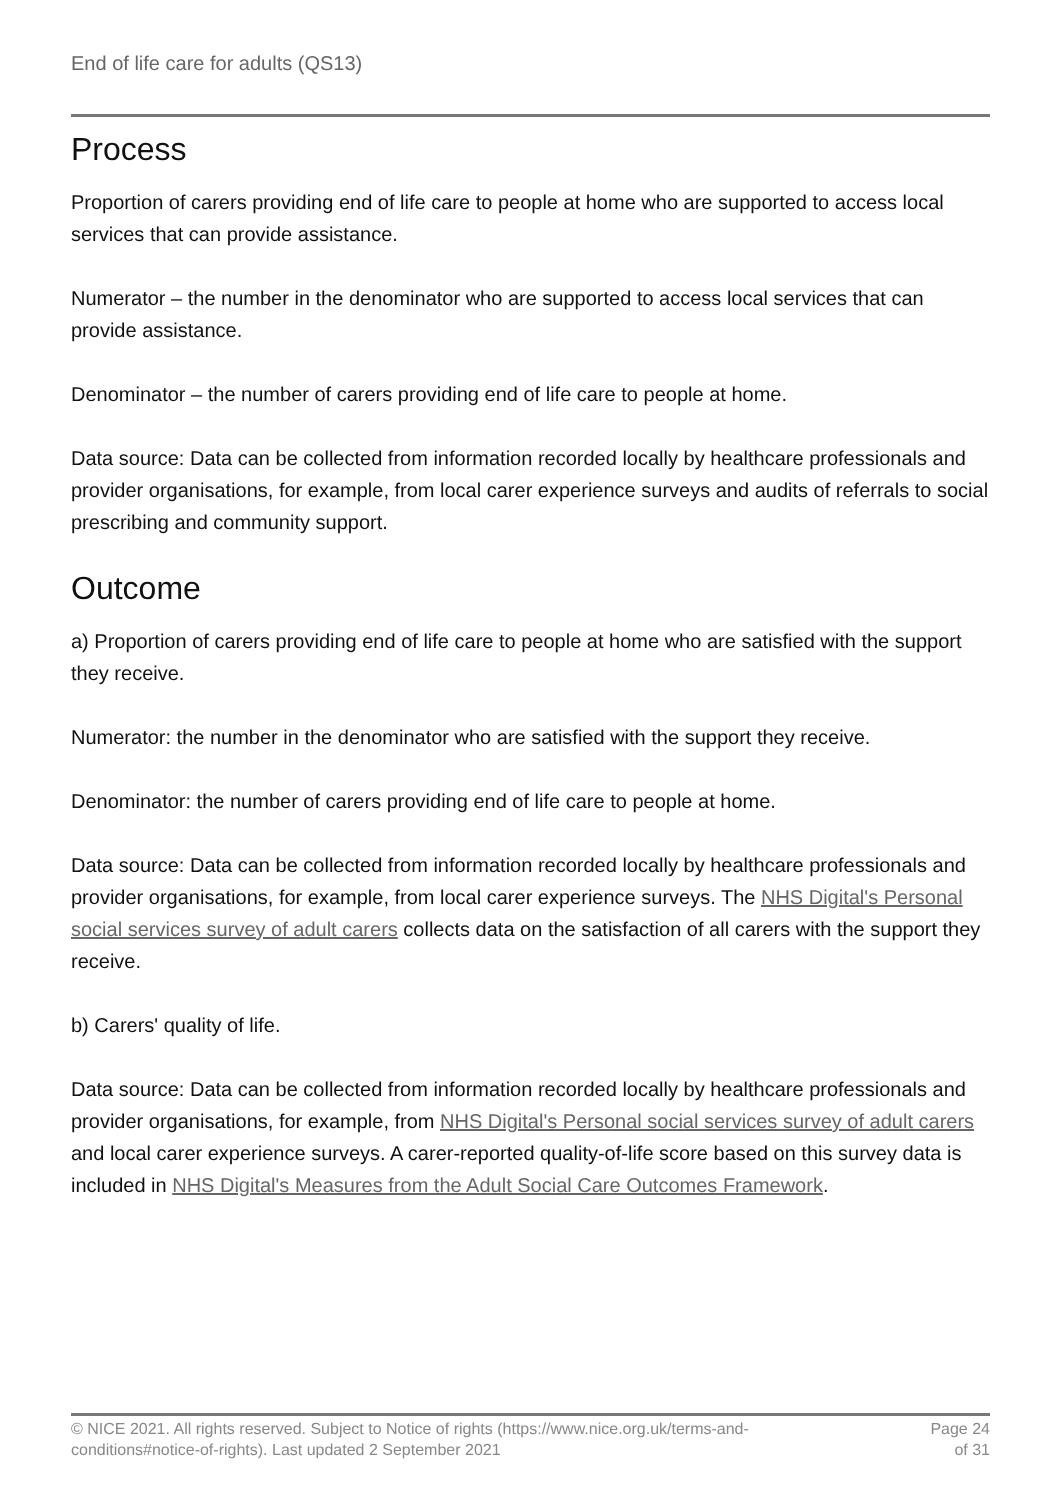End of life care for adults (QS13)
Process
Proportion of carers providing end of life care to people at home who are supported to access local services that can provide assistance.
Numerator – the number in the denominator who are supported to access local services that can provide assistance.
Denominator – the number of carers providing end of life care to people at home.
Data source: Data can be collected from information recorded locally by healthcare professionals and provider organisations, for example, from local carer experience surveys and audits of referrals to social prescribing and community support.
Outcome
a) Proportion of carers providing end of life care to people at home who are satisfied with the support they receive.
Numerator: the number in the denominator who are satisfied with the support they receive.
Denominator: the number of carers providing end of life care to people at home.
Data source: Data can be collected from information recorded locally by healthcare professionals and provider organisations, for example, from local carer experience surveys. The NHS Digital's Personal social services survey of adult carers collects data on the satisfaction of all carers with the support they receive.
b) Carers' quality of life.
Data source: Data can be collected from information recorded locally by healthcare professionals and provider organisations, for example, from NHS Digital's Personal social services survey of adult carers and local carer experience surveys. A carer-reported quality-of-life score based on this survey data is included in NHS Digital's Measures from the Adult Social Care Outcomes Framework.
© NICE 2021. All rights reserved. Subject to Notice of rights (https://www.nice.org.uk/terms-and-
conditions#notice-of-rights). Last updated 2 September 2021
Page 24
of 31